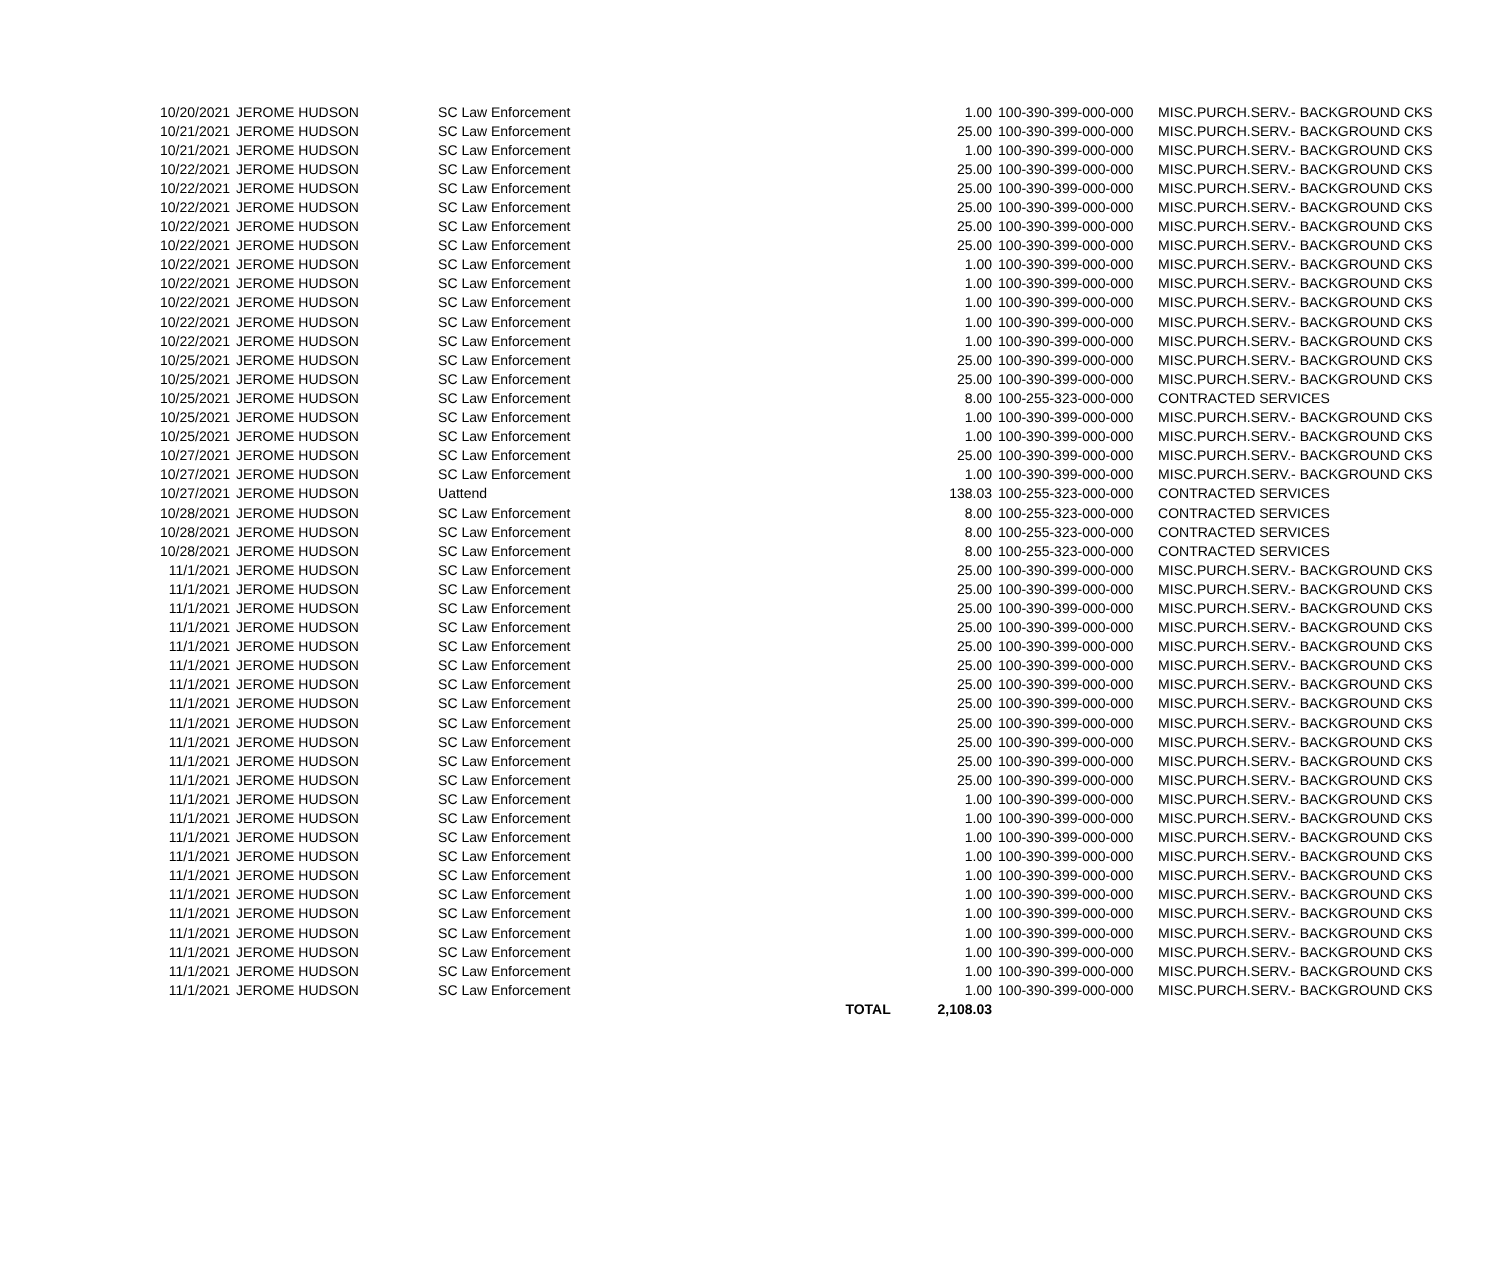| 10/20/2021 | JEROME HUDSON | SC Law Enforcement | | 1.00 | 100-390-399-000-000 | MISC.PURCH.SERV.- BACKGROUND CKS |
| 10/21/2021 | JEROME HUDSON | SC Law Enforcement | | 25.00 | 100-390-399-000-000 | MISC.PURCH.SERV.- BACKGROUND CKS |
| 10/21/2021 | JEROME HUDSON | SC Law Enforcement | | 1.00 | 100-390-399-000-000 | MISC.PURCH.SERV.- BACKGROUND CKS |
| 10/22/2021 | JEROME HUDSON | SC Law Enforcement | | 25.00 | 100-390-399-000-000 | MISC.PURCH.SERV.- BACKGROUND CKS |
| 10/22/2021 | JEROME HUDSON | SC Law Enforcement | | 25.00 | 100-390-399-000-000 | MISC.PURCH.SERV.- BACKGROUND CKS |
| 10/22/2021 | JEROME HUDSON | SC Law Enforcement | | 25.00 | 100-390-399-000-000 | MISC.PURCH.SERV.- BACKGROUND CKS |
| 10/22/2021 | JEROME HUDSON | SC Law Enforcement | | 25.00 | 100-390-399-000-000 | MISC.PURCH.SERV.- BACKGROUND CKS |
| 10/22/2021 | JEROME HUDSON | SC Law Enforcement | | 25.00 | 100-390-399-000-000 | MISC.PURCH.SERV.- BACKGROUND CKS |
| 10/22/2021 | JEROME HUDSON | SC Law Enforcement | | 1.00 | 100-390-399-000-000 | MISC.PURCH.SERV.- BACKGROUND CKS |
| 10/22/2021 | JEROME HUDSON | SC Law Enforcement | | 1.00 | 100-390-399-000-000 | MISC.PURCH.SERV.- BACKGROUND CKS |
| 10/22/2021 | JEROME HUDSON | SC Law Enforcement | | 1.00 | 100-390-399-000-000 | MISC.PURCH.SERV.- BACKGROUND CKS |
| 10/22/2021 | JEROME HUDSON | SC Law Enforcement | | 1.00 | 100-390-399-000-000 | MISC.PURCH.SERV.- BACKGROUND CKS |
| 10/22/2021 | JEROME HUDSON | SC Law Enforcement | | 1.00 | 100-390-399-000-000 | MISC.PURCH.SERV.- BACKGROUND CKS |
| 10/25/2021 | JEROME HUDSON | SC Law Enforcement | | 25.00 | 100-390-399-000-000 | MISC.PURCH.SERV.- BACKGROUND CKS |
| 10/25/2021 | JEROME HUDSON | SC Law Enforcement | | 25.00 | 100-390-399-000-000 | MISC.PURCH.SERV.- BACKGROUND CKS |
| 10/25/2021 | JEROME HUDSON | SC Law Enforcement | | 8.00 | 100-255-323-000-000 | CONTRACTED SERVICES |
| 10/25/2021 | JEROME HUDSON | SC Law Enforcement | | 1.00 | 100-390-399-000-000 | MISC.PURCH.SERV.- BACKGROUND CKS |
| 10/25/2021 | JEROME HUDSON | SC Law Enforcement | | 1.00 | 100-390-399-000-000 | MISC.PURCH.SERV.- BACKGROUND CKS |
| 10/27/2021 | JEROME HUDSON | SC Law Enforcement | | 25.00 | 100-390-399-000-000 | MISC.PURCH.SERV.- BACKGROUND CKS |
| 10/27/2021 | JEROME HUDSON | SC Law Enforcement | | 1.00 | 100-390-399-000-000 | MISC.PURCH.SERV.- BACKGROUND CKS |
| 10/27/2021 | JEROME HUDSON | Uattend | | 138.03 | 100-255-323-000-000 | CONTRACTED SERVICES |
| 10/28/2021 | JEROME HUDSON | SC Law Enforcement | | 8.00 | 100-255-323-000-000 | CONTRACTED SERVICES |
| 10/28/2021 | JEROME HUDSON | SC Law Enforcement | | 8.00 | 100-255-323-000-000 | CONTRACTED SERVICES |
| 10/28/2021 | JEROME HUDSON | SC Law Enforcement | | 8.00 | 100-255-323-000-000 | CONTRACTED SERVICES |
| 11/1/2021 | JEROME HUDSON | SC Law Enforcement | | 25.00 | 100-390-399-000-000 | MISC.PURCH.SERV.- BACKGROUND CKS |
| 11/1/2021 | JEROME HUDSON | SC Law Enforcement | | 25.00 | 100-390-399-000-000 | MISC.PURCH.SERV.- BACKGROUND CKS |
| 11/1/2021 | JEROME HUDSON | SC Law Enforcement | | 25.00 | 100-390-399-000-000 | MISC.PURCH.SERV.- BACKGROUND CKS |
| 11/1/2021 | JEROME HUDSON | SC Law Enforcement | | 25.00 | 100-390-399-000-000 | MISC.PURCH.SERV.- BACKGROUND CKS |
| 11/1/2021 | JEROME HUDSON | SC Law Enforcement | | 25.00 | 100-390-399-000-000 | MISC.PURCH.SERV.- BACKGROUND CKS |
| 11/1/2021 | JEROME HUDSON | SC Law Enforcement | | 25.00 | 100-390-399-000-000 | MISC.PURCH.SERV.- BACKGROUND CKS |
| 11/1/2021 | JEROME HUDSON | SC Law Enforcement | | 25.00 | 100-390-399-000-000 | MISC.PURCH.SERV.- BACKGROUND CKS |
| 11/1/2021 | JEROME HUDSON | SC Law Enforcement | | 25.00 | 100-390-399-000-000 | MISC.PURCH.SERV.- BACKGROUND CKS |
| 11/1/2021 | JEROME HUDSON | SC Law Enforcement | | 25.00 | 100-390-399-000-000 | MISC.PURCH.SERV.- BACKGROUND CKS |
| 11/1/2021 | JEROME HUDSON | SC Law Enforcement | | 25.00 | 100-390-399-000-000 | MISC.PURCH.SERV.- BACKGROUND CKS |
| 11/1/2021 | JEROME HUDSON | SC Law Enforcement | | 25.00 | 100-390-399-000-000 | MISC.PURCH.SERV.- BACKGROUND CKS |
| 11/1/2021 | JEROME HUDSON | SC Law Enforcement | | 25.00 | 100-390-399-000-000 | MISC.PURCH.SERV.- BACKGROUND CKS |
| 11/1/2021 | JEROME HUDSON | SC Law Enforcement | | 1.00 | 100-390-399-000-000 | MISC.PURCH.SERV.- BACKGROUND CKS |
| 11/1/2021 | JEROME HUDSON | SC Law Enforcement | | 1.00 | 100-390-399-000-000 | MISC.PURCH.SERV.- BACKGROUND CKS |
| 11/1/2021 | JEROME HUDSON | SC Law Enforcement | | 1.00 | 100-390-399-000-000 | MISC.PURCH.SERV.- BACKGROUND CKS |
| 11/1/2021 | JEROME HUDSON | SC Law Enforcement | | 1.00 | 100-390-399-000-000 | MISC.PURCH.SERV.- BACKGROUND CKS |
| 11/1/2021 | JEROME HUDSON | SC Law Enforcement | | 1.00 | 100-390-399-000-000 | MISC.PURCH.SERV.- BACKGROUND CKS |
| 11/1/2021 | JEROME HUDSON | SC Law Enforcement | | 1.00 | 100-390-399-000-000 | MISC.PURCH.SERV.- BACKGROUND CKS |
| 11/1/2021 | JEROME HUDSON | SC Law Enforcement | | 1.00 | 100-390-399-000-000 | MISC.PURCH.SERV.- BACKGROUND CKS |
| 11/1/2021 | JEROME HUDSON | SC Law Enforcement | | 1.00 | 100-390-399-000-000 | MISC.PURCH.SERV.- BACKGROUND CKS |
| 11/1/2021 | JEROME HUDSON | SC Law Enforcement | | 1.00 | 100-390-399-000-000 | MISC.PURCH.SERV.- BACKGROUND CKS |
| 11/1/2021 | JEROME HUDSON | SC Law Enforcement | | 1.00 | 100-390-399-000-000 | MISC.PURCH.SERV.- BACKGROUND CKS |
| 11/1/2021 | JEROME HUDSON | SC Law Enforcement | | 1.00 | 100-390-399-000-000 | MISC.PURCH.SERV.- BACKGROUND CKS |
| | | | TOTAL | 2,108.03 | | |